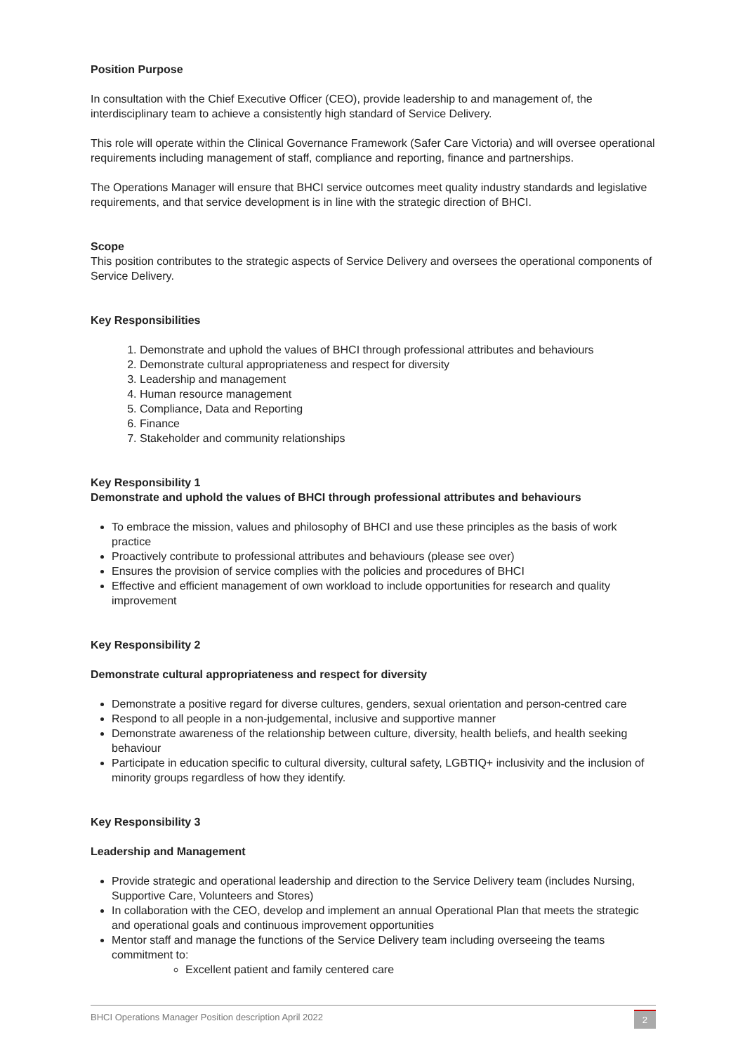Position Purpose
In consultation with the Chief Executive Officer (CEO), provide leadership to and management of, the interdisciplinary team to achieve a consistently high standard of Service Delivery.
This role will operate within the Clinical Governance Framework (Safer Care Victoria) and will oversee operational requirements including management of staff, compliance and reporting, finance and partnerships.
The Operations Manager will ensure that BHCI service outcomes meet quality industry standards and legislative requirements, and that service development is in line with the strategic direction of BHCI.
Scope
This position contributes to the strategic aspects of Service Delivery and oversees the operational components of Service Delivery.
Key Responsibilities
1. Demonstrate and uphold the values of BHCI through professional attributes and behaviours
2. Demonstrate cultural appropriateness and respect for diversity
3. Leadership and management
4. Human resource management
5. Compliance, Data and Reporting
6. Finance
7. Stakeholder and community relationships
Key Responsibility 1
Demonstrate and uphold the values of BHCI through professional attributes and behaviours
To embrace the mission, values and philosophy of BHCI and use these principles as the basis of work practice
Proactively contribute to professional attributes and behaviours (please see over)
Ensures the provision of service complies with the policies and procedures of BHCI
Effective and efficient management of own workload to include opportunities for research and quality improvement
Key Responsibility 2
Demonstrate cultural appropriateness and respect for diversity
Demonstrate a positive regard for diverse cultures, genders, sexual orientation and person-centred care
Respond to all people in a non-judgemental, inclusive and supportive manner
Demonstrate awareness of the relationship between culture, diversity, health beliefs, and health seeking behaviour
Participate in education specific to cultural diversity, cultural safety, LGBTIQ+ inclusivity and the inclusion of minority groups regardless of how they identify.
Key Responsibility 3
Leadership and Management
Provide strategic and operational leadership and direction to the Service Delivery team (includes Nursing, Supportive Care, Volunteers and Stores)
In collaboration with the CEO, develop and implement an annual Operational Plan that meets the strategic and operational goals and continuous improvement opportunities
Mentor staff and manage the functions of the Service Delivery team including overseeing the teams commitment to:
Excellent patient and family centered care
BHCI Operations Manager Position description April 2022 2